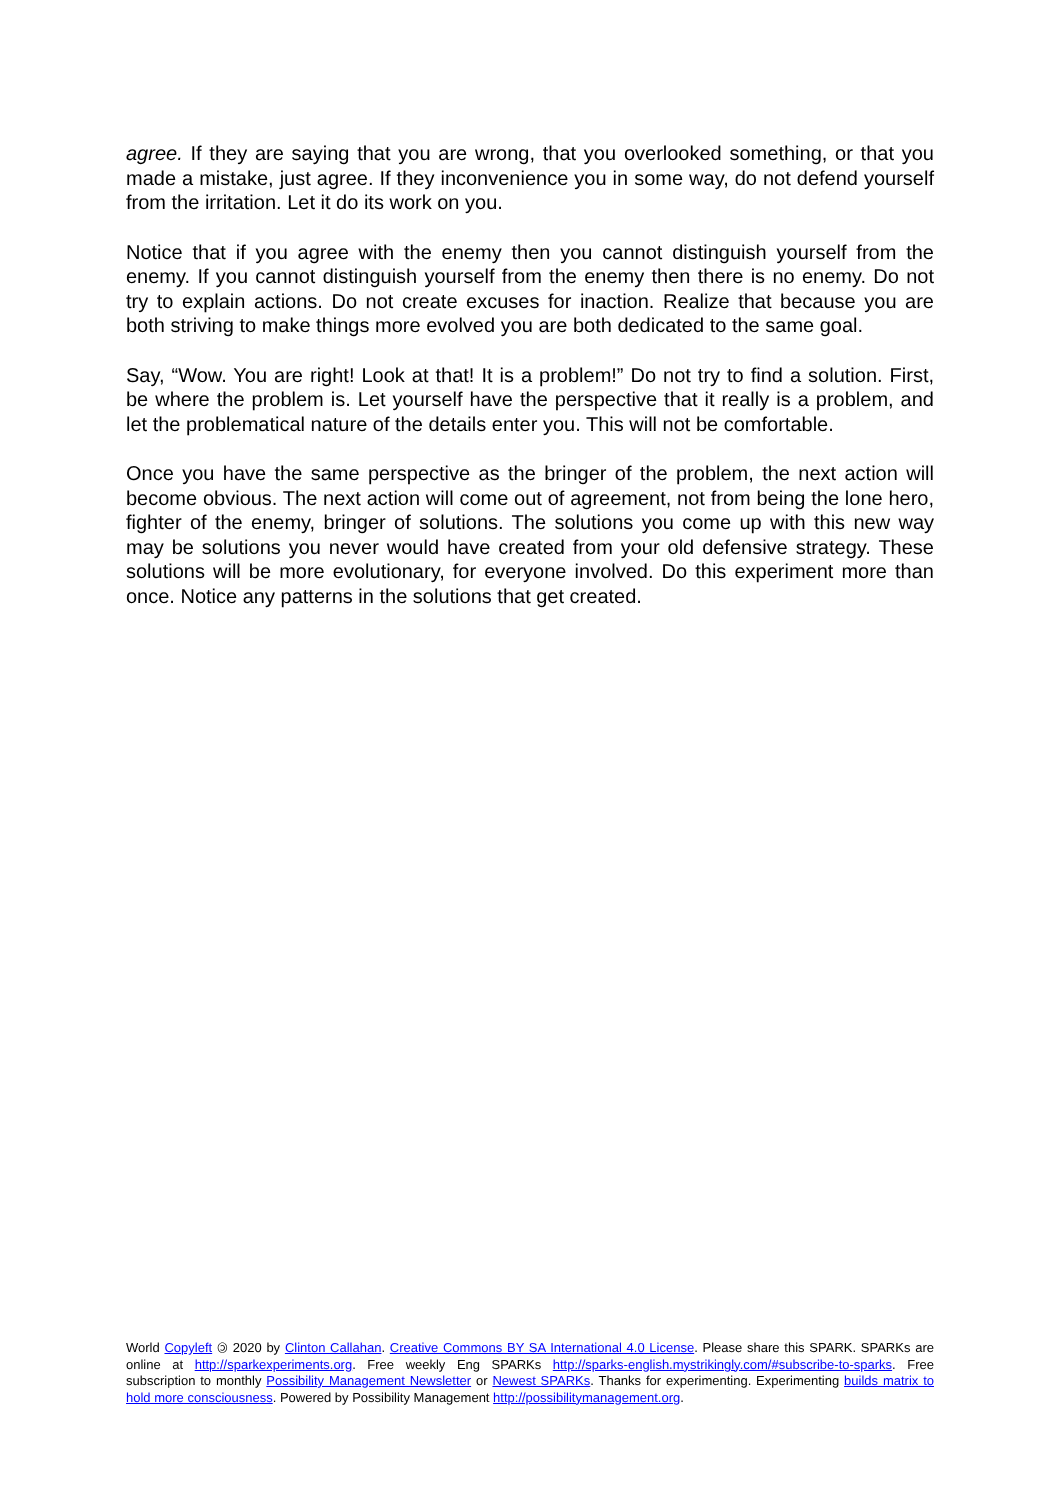agree. If they are saying that you are wrong, that you overlooked something, or that you made a mistake, just agree. If they inconvenience you in some way, do not defend yourself from the irritation. Let it do its work on you.
Notice that if you agree with the enemy then you cannot distinguish yourself from the enemy. If you cannot distinguish yourself from the enemy then there is no enemy. Do not try to explain actions. Do not create excuses for inaction. Realize that because you are both striving to make things more evolved you are both dedicated to the same goal.
Say, “Wow. You are right! Look at that! It is a problem!” Do not try to find a solution. First, be where the problem is. Let yourself have the perspective that it really is a problem, and let the problematical nature of the details enter you. This will not be comfortable.
Once you have the same perspective as the bringer of the problem, the next action will become obvious. The next action will come out of agreement, not from being the lone hero, fighter of the enemy, bringer of solutions. The solutions you come up with this new way may be solutions you never would have created from your old defensive strategy. These solutions will be more evolutionary, for everyone involved. Do this experiment more than once. Notice any patterns in the solutions that get created.
World Copyleft 🄯 2020 by Clinton Callahan. Creative Commons BY SA International 4.0 License. Please share this SPARK. SPARKs are online at http://sparkexperiments.org. Free weekly Eng SPARKs http://sparks-english.mystrikingly.com/#subscribe-to-sparks. Free subscription to monthly Possibility Management Newsletter or Newest SPARKs. Thanks for experimenting. Experimenting builds matrix to hold more consciousness. Powered by Possibility Management http://possibilitymanagement.org.